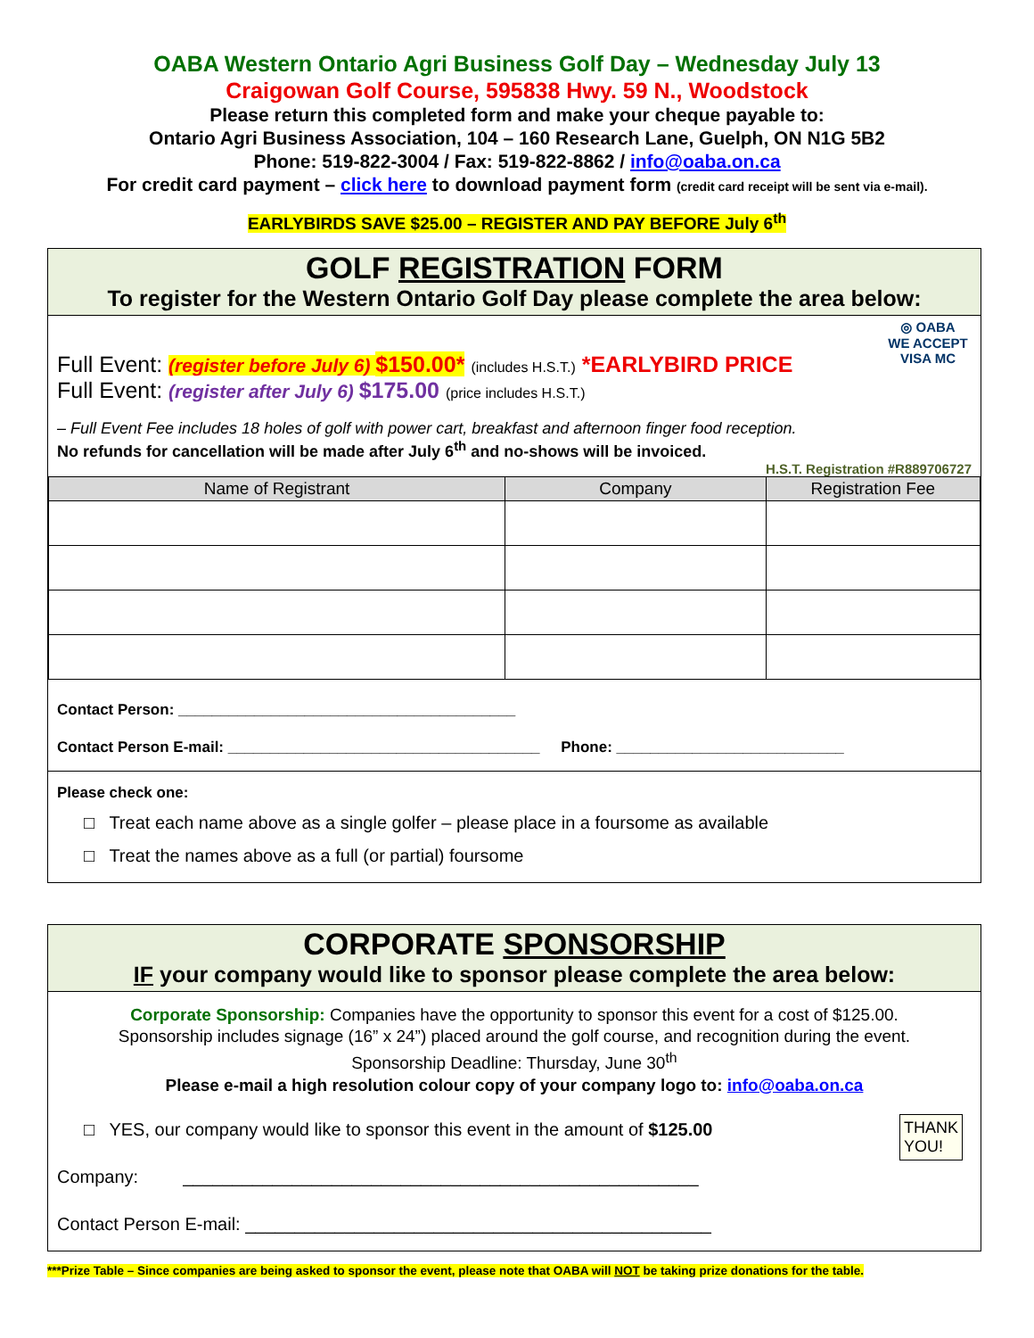OABA Western Ontario Agri Business Golf Day – Wednesday July 13
Craigowan Golf Course, 595838 Hwy. 59 N., Woodstock
Please return this completed form and make your cheque payable to:
Ontario Agri Business Association, 104 – 160 Research Lane, Guelph, ON N1G 5B2
Phone: 519-822-3004 / Fax: 519-822-8862 / info@oaba.on.ca
For credit card payment – click here to download payment form (credit card receipt will be sent via e-mail).
EARLYBIRDS SAVE $25.00 – REGISTER AND PAY BEFORE July 6<sup>th</sup>
GOLF REGISTRATION FORM
To register for the Western Ontario Golf Day please complete the area below:
◎ OABA
WE ACCEPT
VISA MC
Full Event: (register before July 6) $150.00* (includes H.S.T.) *EARLYBIRD PRICE
Full Event: (register after July 6) $175.00 (price includes H.S.T.)
– Full Event Fee includes 18 holes of golf with power cart, breakfast and afternoon finger food reception.
No refunds for cancellation will be made after July 6<sup>th</sup> and no-shows will be invoiced.
H.S.T. Registration #R889706727
| Name of Registrant | Company | Registration Fee |
| --- | --- | --- |
Contact Person: ________________________________________
Contact Person E-mail: _____________________________________ Phone: ___________________________
Please check one:
□ Treat each name above as a single golfer – please place in a foursome as available
□ Treat the names above as a full (or partial) foursome
CORPORATE SPONSORSHIP
IF your company would like to sponsor please complete the area below:
Corporate Sponsorship: Companies have the opportunity to sponsor this event for a cost of $125.00.
Sponsorship includes signage (16” x 24”) placed around the golf course, and recognition during the event.
Sponsorship Deadline: Thursday, June 30<sup>th</sup>
Please e-mail a high resolution colour copy of your company logo to: info@oaba.on.ca
THANK
YOU!
□ YES, our company would like to sponsor this event in the amount of $125.00
Company: ____________________________________________________
Contact Person E-mail: _______________________________________________
***Prize Table – Since companies are being asked to sponsor the event, please note that OABA will NOT be taking prize donations for the table.